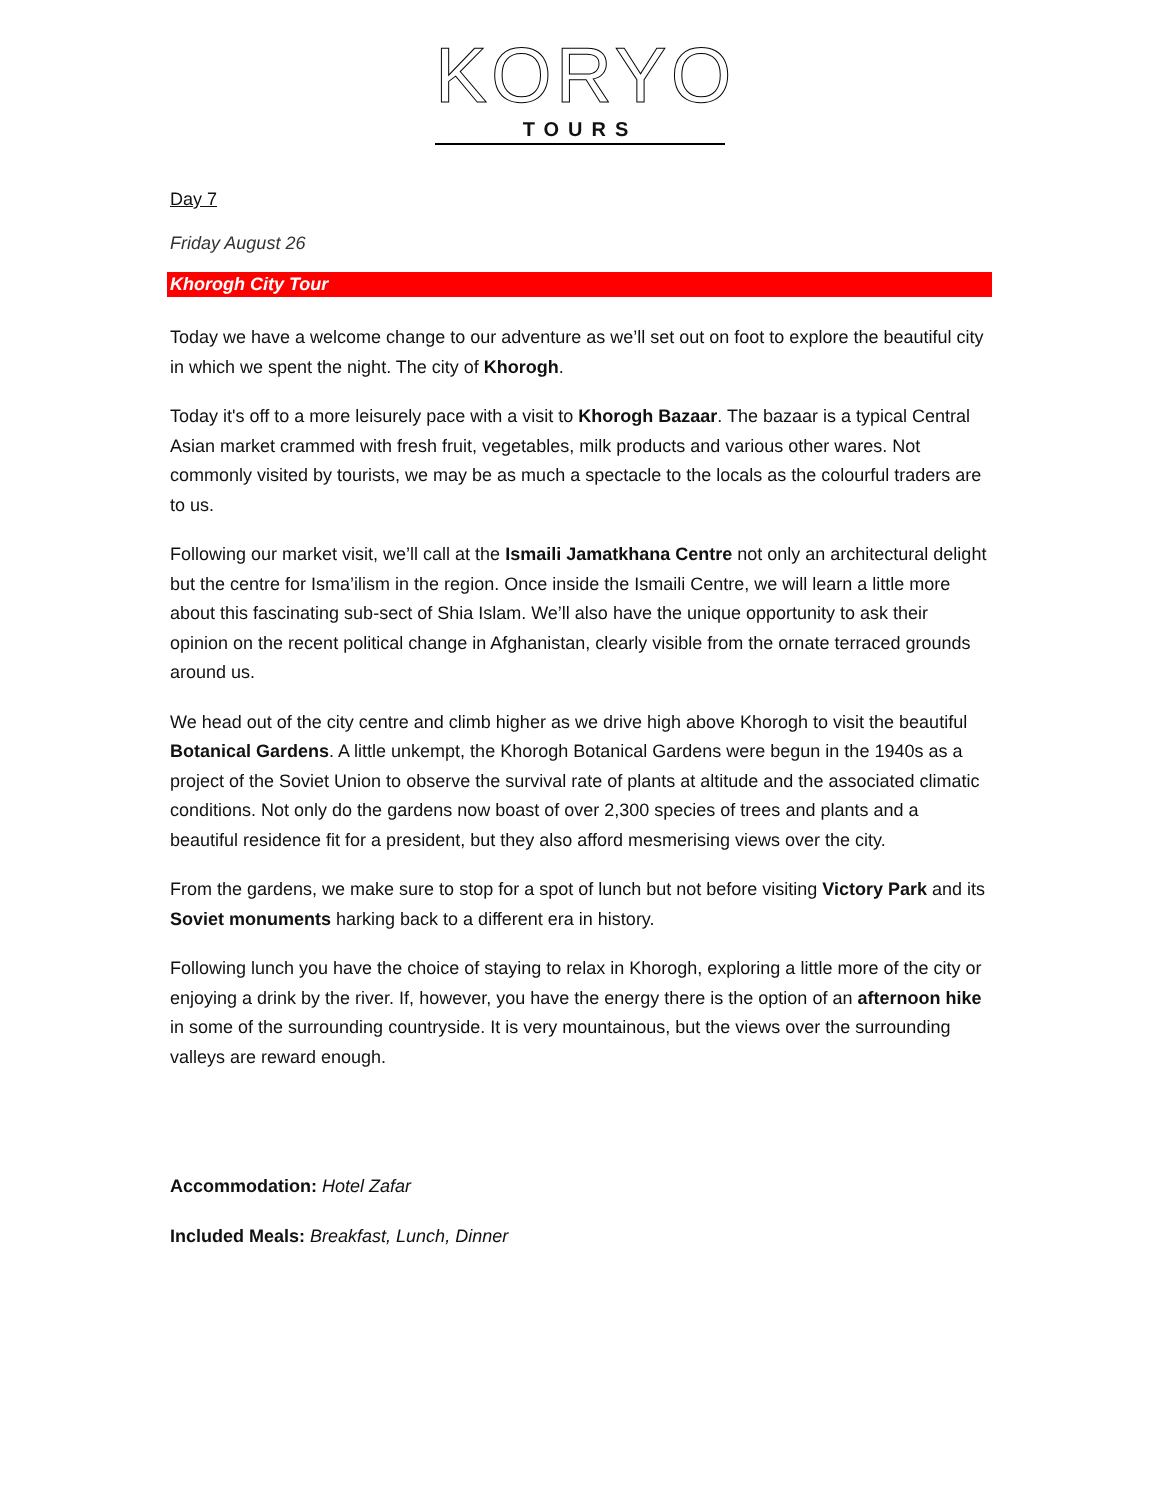KORYO
TOURS
Day 7
Friday August 26
Khorogh City Tour
Today we have a welcome change to our adventure as we’ll set out on foot to explore the beautiful city in which we spent the night. The city of Khorogh.
Today it's off to a more leisurely pace with a visit to Khorogh Bazaar. The bazaar is a typical Central Asian market crammed with fresh fruit, vegetables, milk products and various other wares. Not commonly visited by tourists, we may be as much a spectacle to the locals as the colourful traders are to us.
Following our market visit, we’ll call at the Ismaili Jamatkhana Centre not only an architectural delight but the centre for Isma’ilism in the region. Once inside the Ismaili Centre, we will learn a little more about this fascinating sub-sect of Shia Islam. We’ll also have the unique opportunity to ask their opinion on the recent political change in Afghanistan, clearly visible from the ornate terraced grounds around us.
We head out of the city centre and climb higher as we drive high above Khorogh to visit the beautiful Botanical Gardens. A little unkempt, the Khorogh Botanical Gardens were begun in the 1940s as a project of the Soviet Union to observe the survival rate of plants at altitude and the associated climatic conditions. Not only do the gardens now boast of over 2,300 species of trees and plants and a beautiful residence fit for a president, but they also afford mesmerising views over the city.
From the gardens, we make sure to stop for a spot of lunch but not before visiting Victory Park and its Soviet monuments harking back to a different era in history.
Following lunch you have the choice of staying to relax in Khorogh, exploring a little more of the city or enjoying a drink by the river. If, however, you have the energy there is the option of an afternoon hike in some of the surrounding countryside. It is very mountainous, but the views over the surrounding valleys are reward enough.
Accommodation: Hotel Zafar
Included Meals: Breakfast, Lunch, Dinner